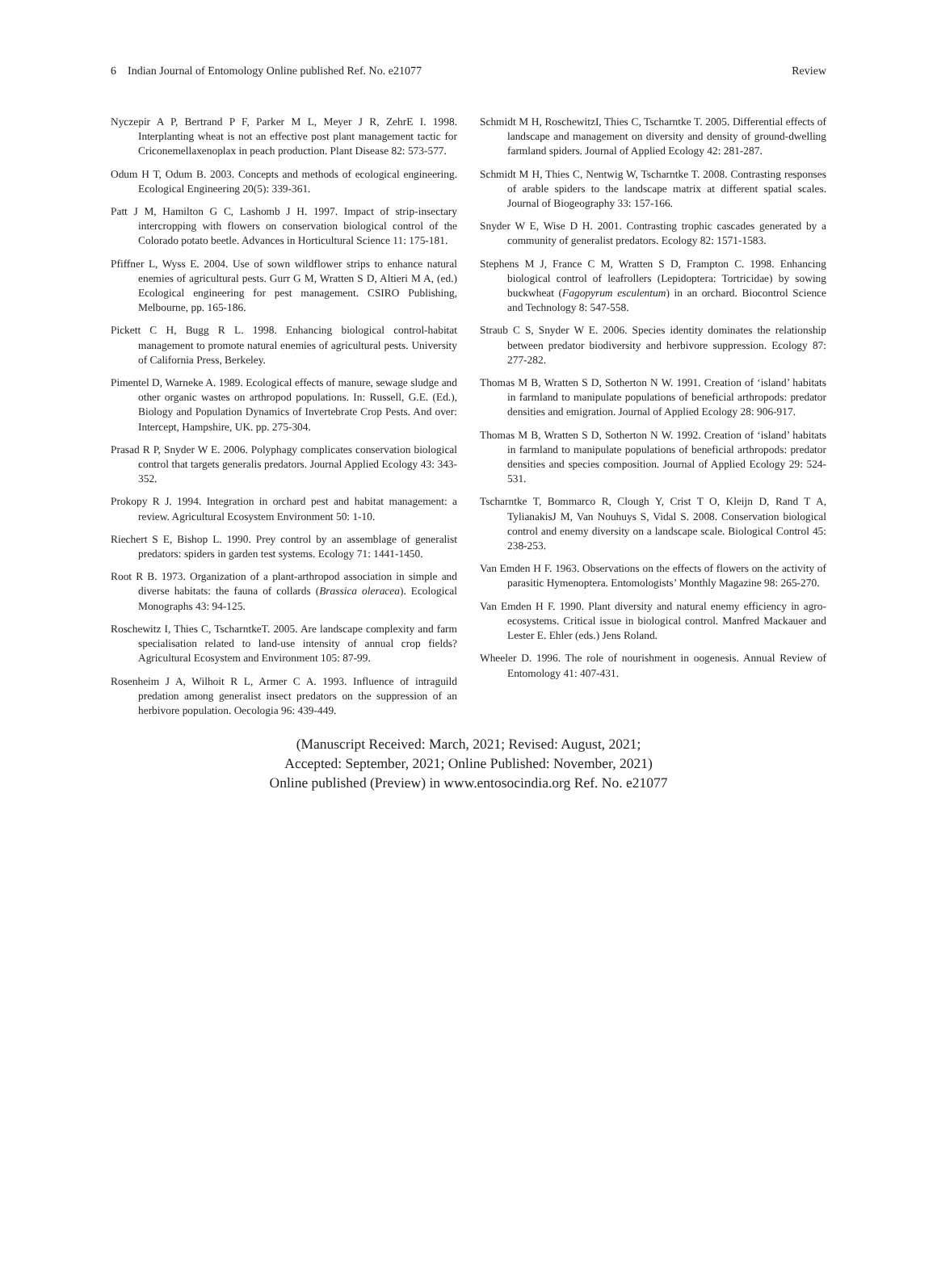6 Indian Journal of Entomology Online published Ref. No. e21077 Review
Nyczepir A P, Bertrand P F, Parker M L, Meyer J R, ZehrE I. 1998. Interplanting wheat is not an effective post plant management tactic for Criconemellaxenoplax in peach production. Plant Disease 82: 573-577.
Odum H T, Odum B. 2003. Concepts and methods of ecological engineering. Ecological Engineering 20(5): 339-361.
Patt J M, Hamilton G C, Lashomb J H. 1997. Impact of strip-insectary intercropping with flowers on conservation biological control of the Colorado potato beetle. Advances in Horticultural Science 11: 175-181.
Pfiffner L, Wyss E. 2004. Use of sown wildflower strips to enhance natural enemies of agricultural pests. Gurr G M, Wratten S D, Altieri M A, (ed.) Ecological engineering for pest management. CSIRO Publishing, Melbourne, pp. 165-186.
Pickett C H, Bugg R L. 1998. Enhancing biological control-habitat management to promote natural enemies of agricultural pests. University of California Press, Berkeley.
Pimentel D, Warneke A. 1989. Ecological effects of manure, sewage sludge and other organic wastes on arthropod populations. In: Russell, G.E. (Ed.), Biology and Population Dynamics of Invertebrate Crop Pests. And over: Intercept, Hampshire, UK. pp. 275-304.
Prasad R P, Snyder W E. 2006. Polyphagy complicates conservation biological control that targets generalis predators. Journal Applied Ecology 43: 343-352.
Prokopy R J. 1994. Integration in orchard pest and habitat management: a review. Agricultural Ecosystem Environment 50: 1-10.
Riechert S E, Bishop L. 1990. Prey control by an assemblage of generalist predators: spiders in garden test systems. Ecology 71: 1441-1450.
Root R B. 1973. Organization of a plant-arthropod association in simple and diverse habitats: the fauna of collards (Brassica oleracea). Ecological Monographs 43: 94-125.
Roschewitz I, Thies C, TscharntkeT. 2005. Are landscape complexity and farm specialisation related to land-use intensity of annual crop fields? Agricultural Ecosystem and Environment 105: 87-99.
Rosenheim J A, Wilhoit R L, Armer C A. 1993. Influence of intraguild predation among generalist insect predators on the suppression of an herbivore population. Oecologia 96: 439-449.
Schmidt M H, RoschewitzI, Thies C, Tscharntke T. 2005. Differential effects of landscape and management on diversity and density of ground-dwelling farmland spiders. Journal of Applied Ecology 42: 281-287.
Schmidt M H, Thies C, Nentwig W, Tscharntke T. 2008. Contrasting responses of arable spiders to the landscape matrix at different spatial scales. Journal of Biogeography 33: 157-166.
Snyder W E, Wise D H. 2001. Contrasting trophic cascades generated by a community of generalist predators. Ecology 82: 1571-1583.
Stephens M J, France C M, Wratten S D, Frampton C. 1998. Enhancing biological control of leafrollers (Lepidoptera: Tortricidae) by sowing buckwheat (Fagopyrum esculentum) in an orchard. Biocontrol Science and Technology 8: 547-558.
Straub C S, Snyder W E. 2006. Species identity dominates the relationship between predator biodiversity and herbivore suppression. Ecology 87: 277-282.
Thomas M B, Wratten S D, Sotherton N W. 1991. Creation of ‘island’ habitats in farmland to manipulate populations of beneficial arthropods: predator densities and emigration. Journal of Applied Ecology 28: 906-917.
Thomas M B, Wratten S D, Sotherton N W. 1992. Creation of ‘island’ habitats in farmland to manipulate populations of beneficial arthropods: predator densities and species composition. Journal of Applied Ecology 29: 524-531.
Tscharntke T, Bommarco R, Clough Y, Crist T O, Kleijn D, Rand T A, TylianakisJ M, Van Nouhuys S, Vidal S. 2008. Conservation biological control and enemy diversity on a landscape scale. Biological Control 45: 238-253.
Van Emden H F. 1963. Observations on the effects of flowers on the activity of parasitic Hymenoptera. Entomologists’ Monthly Magazine 98: 265-270.
Van Emden H F. 1990. Plant diversity and natural enemy efficiency in agro-ecosystems. Critical issue in biological control. Manfred Mackauer and Lester E. Ehler (eds.) Jens Roland.
Wheeler D. 1996. The role of nourishment in oogenesis. Annual Review of Entomology 41: 407-431.
(Manuscript Received: March, 2021; Revised: August, 2021;
Accepted: September, 2021; Online Published: November, 2021)
Online published (Preview) in www.entosocindia.org Ref. No. e21077